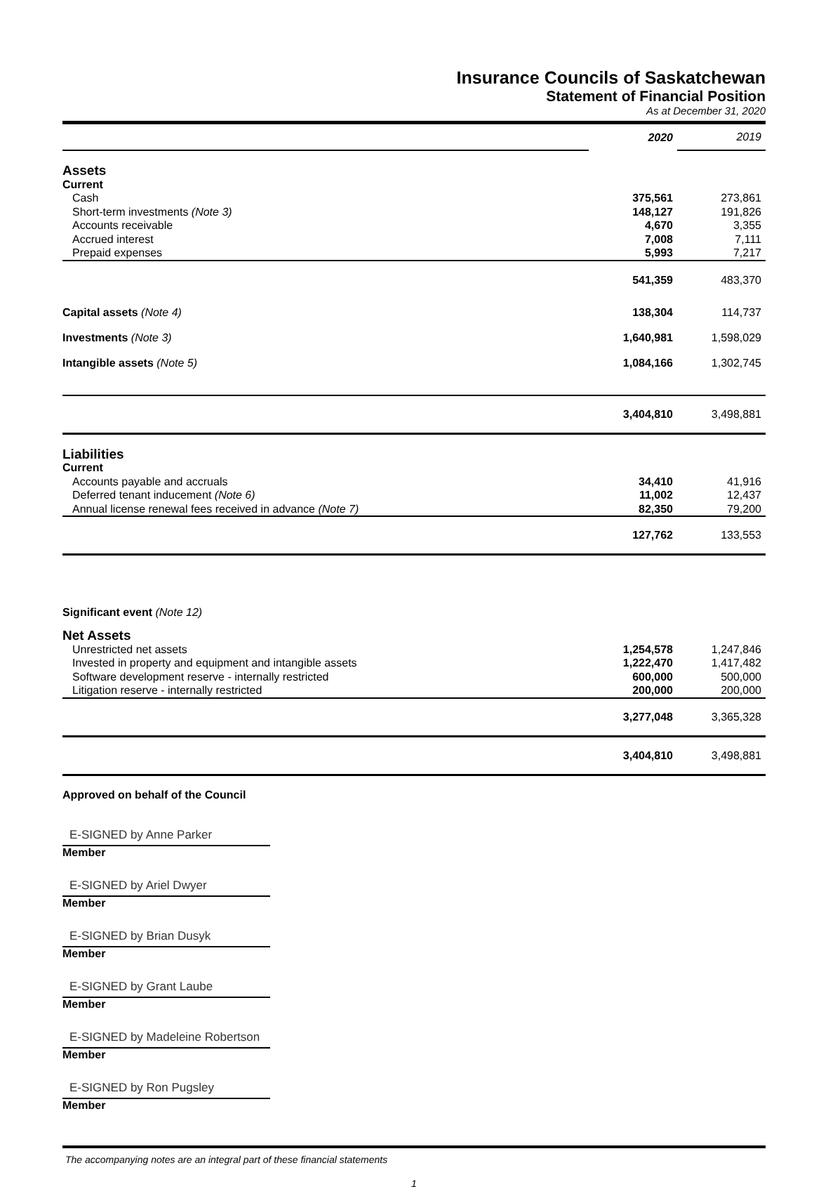Insurance Councils of Saskatchewan
Statement of Financial Position
As at December 31, 2020
| | 2020 | 2019 |
| Assets | | |
| Current | | |
| Cash | 375,561 | 273,861 |
| Short-term investments (Note 3) | 148,127 | 191,826 |
| Accounts receivable | 4,670 | 3,355 |
| Accrued interest | 7,008 | 7,111 |
| Prepaid expenses | 5,993 | 7,217 |
| | 541,359 | 483,370 |
| Capital assets (Note 4) | 138,304 | 114,737 |
| Investments (Note 3) | 1,640,981 | 1,598,029 |
| Intangible assets (Note 5) | 1,084,166 | 1,302,745 |
| | 3,404,810 | 3,498,881 |
| Liabilities | | |
| Current | | |
| Accounts payable and accruals | 34,410 | 41,916 |
| Deferred tenant inducement (Note 6) | 11,002 | 12,437 |
| Annual license renewal fees received in advance (Note 7) | 82,350 | 79,200 |
| | 127,762 | 133,553 |
| Significant event (Note 12) | | |
| Net Assets | | |
| Unrestricted net assets | 1,254,578 | 1,247,846 |
| Invested in property and equipment and intangible assets | 1,222,470 | 1,417,482 |
| Software development reserve - internally restricted | 600,000 | 500,000 |
| Litigation reserve - internally restricted | 200,000 | 200,000 |
| | 3,277,048 | 3,365,328 |
| | 3,404,810 | 3,498,881 |
Approved on behalf of the Council
E-SIGNED by Anne Parker
Member
E-SIGNED by Ariel Dwyer
Member
E-SIGNED by Brian Dusyk
Member
E-SIGNED by Grant Laube
Member
E-SIGNED by Madeleine Robertson
Member
E-SIGNED by Ron Pugsley
Member
The accompanying notes are an integral part of these financial statements
1